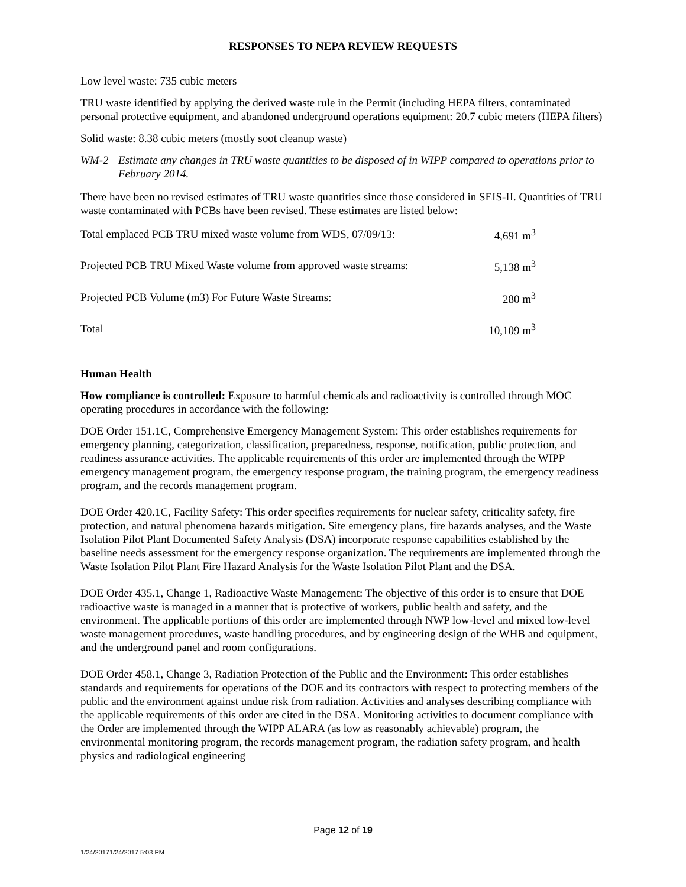RESPONSES TO NEPA REVIEW REQUESTS
Low level waste: 735 cubic meters
TRU waste identified by applying the derived waste rule in the Permit (including HEPA filters, contaminated personal protective equipment, and abandoned underground operations equipment: 20.7 cubic meters (HEPA filters)
Solid waste: 8.38 cubic meters (mostly soot cleanup waste)
WM-2 Estimate any changes in TRU waste quantities to be disposed of in WIPP compared to operations prior to February 2014.
There have been no revised estimates of TRU waste quantities since those considered in SEIS-II. Quantities of TRU waste contaminated with PCBs have been revised. These estimates are listed below:
| Total emplaced PCB TRU mixed waste volume from WDS, 07/09/13: | 4,691 m<sup>3</sup> |
| Projected PCB TRU Mixed Waste volume from approved waste streams: | 5,138 m<sup>3</sup> |
| Projected PCB Volume (m3) For Future Waste Streams: | 280 m<sup>3</sup> |
| Total | 10,109 m<sup>3</sup> |
Human Health
How compliance is controlled: Exposure to harmful chemicals and radioactivity is controlled through MOC operating procedures in accordance with the following:
DOE Order 151.1C, Comprehensive Emergency Management System: This order establishes requirements for emergency planning, categorization, classification, preparedness, response, notification, public protection, and readiness assurance activities. The applicable requirements of this order are implemented through the WIPP emergency management program, the emergency response program, the training program, the emergency readiness program, and the records management program.
DOE Order 420.1C, Facility Safety: This order specifies requirements for nuclear safety, criticality safety, fire protection, and natural phenomena hazards mitigation. Site emergency plans, fire hazards analyses, and the Waste Isolation Pilot Plant Documented Safety Analysis (DSA) incorporate response capabilities established by the baseline needs assessment for the emergency response organization. The requirements are implemented through the Waste Isolation Pilot Plant Fire Hazard Analysis for the Waste Isolation Pilot Plant and the DSA.
DOE Order 435.1, Change 1, Radioactive Waste Management: The objective of this order is to ensure that DOE radioactive waste is managed in a manner that is protective of workers, public health and safety, and the environment. The applicable portions of this order are implemented through NWP low-level and mixed low-level waste management procedures, waste handling procedures, and by engineering design of the WHB and equipment, and the underground panel and room configurations.
DOE Order 458.1, Change 3, Radiation Protection of the Public and the Environment: This order establishes standards and requirements for operations of the DOE and its contractors with respect to protecting members of the public and the environment against undue risk from radiation. Activities and analyses describing compliance with the applicable requirements of this order are cited in the DSA. Monitoring activities to document compliance with the Order are implemented through the WIPP ALARA (as low as reasonably achievable) program, the environmental monitoring program, the records management program, the radiation safety program, and health physics and radiological engineering
Page 12 of 19
1/24/20171/24/2017 5:03 PM